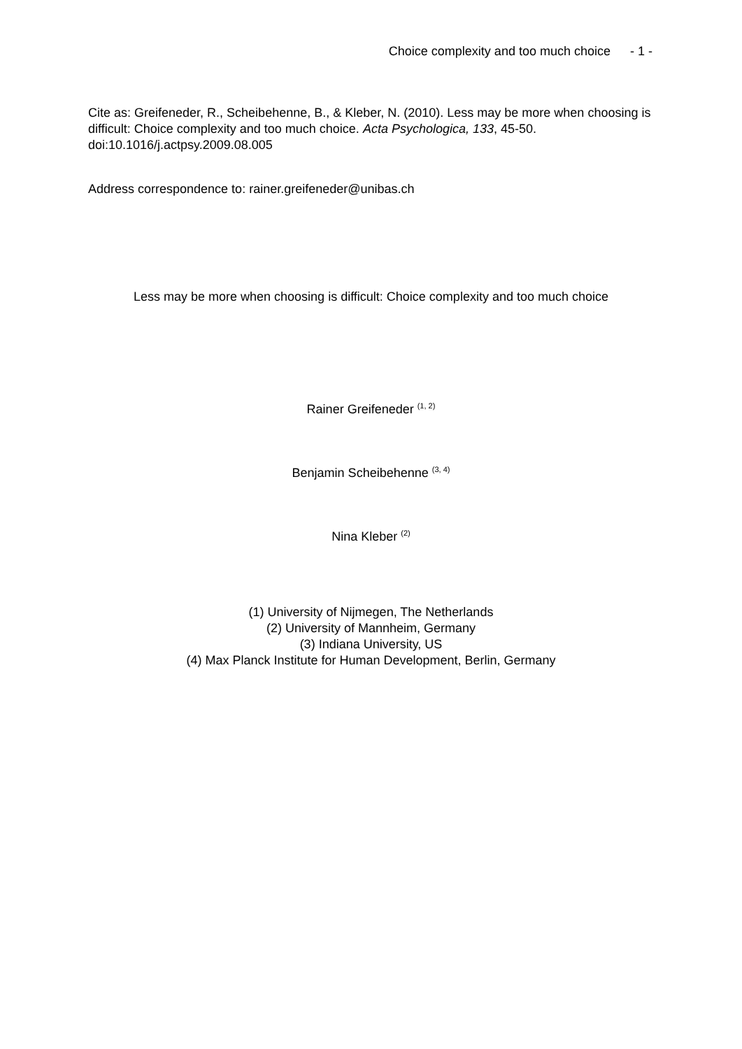Choice complexity and too much choice - 1 -
Cite as: Greifeneder, R., Scheibehenne, B., & Kleber, N. (2010). Less may be more when choosing is difficult: Choice complexity and too much choice. Acta Psychologica, 133, 45-50. doi:10.1016/j.actpsy.2009.08.005
Address correspondence to: rainer.greifeneder@unibas.ch
Less may be more when choosing is difficult: Choice complexity and too much choice
Rainer Greifeneder <sup>(1, 2)</sup>
Benjamin Scheibehenne <sup>(3, 4)</sup>
Nina Kleber <sup>(2)</sup>
(1) University of Nijmegen, The Netherlands
(2) University of Mannheim, Germany
(3) Indiana University, US
(4) Max Planck Institute for Human Development, Berlin, Germany